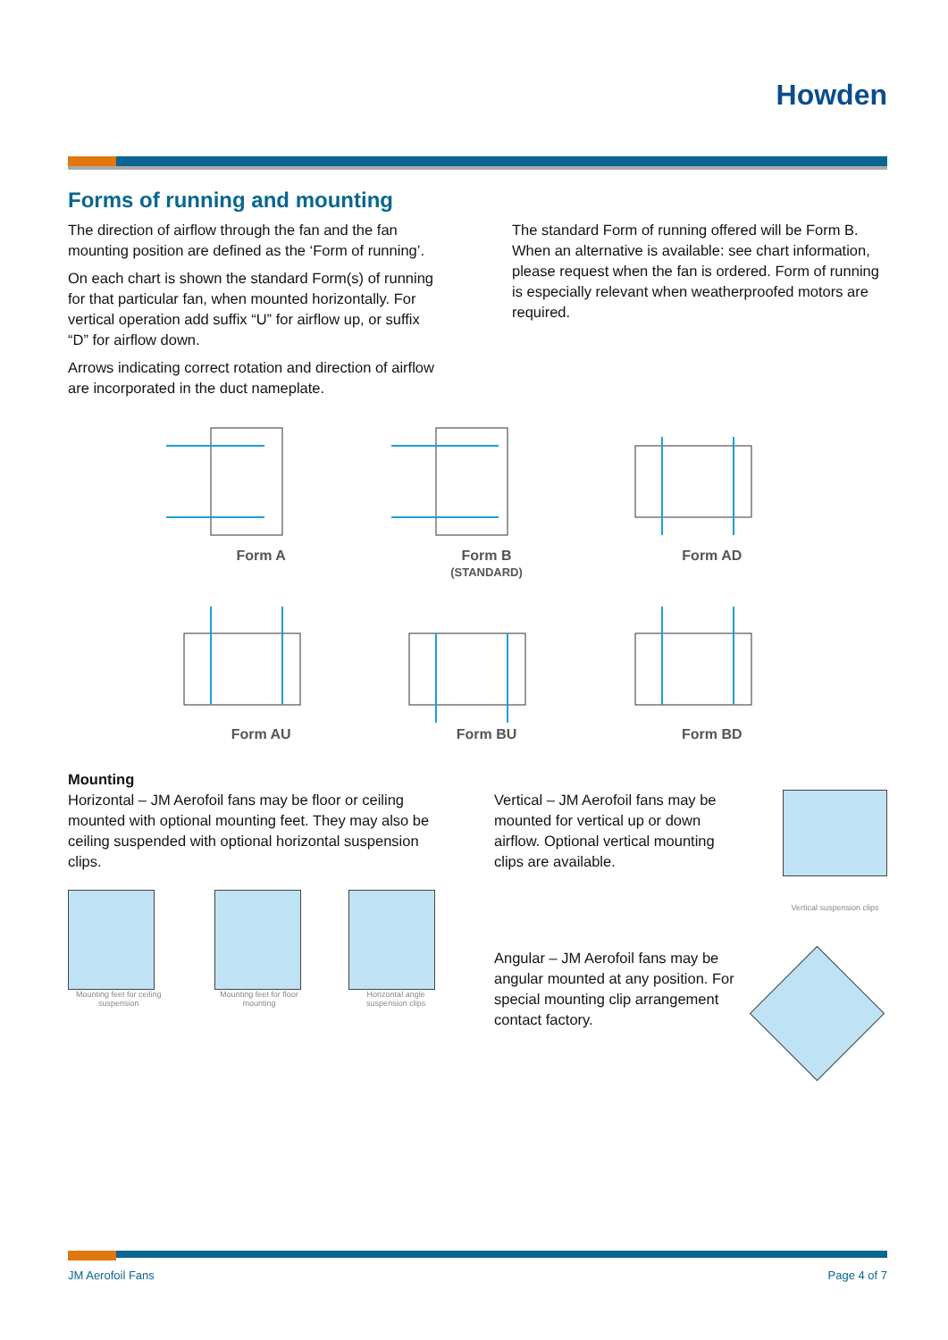Howden
Forms of running and mounting
The direction of airflow through the fan and the fan mounting position are defined as the ‘Form of running’.
On each chart is shown the standard Form(s) of running for that particular fan, when mounted horizontally. For vertical operation add suffix “U” for airflow up, or suffix “D” for airflow down.
Arrows indicating correct rotation and direction of airflow are incorporated in the duct nameplate.
The standard Form of running offered will be Form B. When an alternative is available: see chart information, please request when the fan is ordered. Form of running is especially relevant when weatherproofed motors are required.
Form A
Form B
(STANDARD)
Form AD
Form AU
Form BU
Form BD
Mounting
Horizontal – JM Aerofoil fans may be floor or ceiling mounted with optional mounting feet. They may also be ceiling suspended with optional horizontal suspension clips.
Mounting feet for ceiling suspension
Mounting feet for floor mounting
Horizontal angle suspension clips
Vertical – JM Aerofoil fans may be mounted for vertical up or down airflow. Optional vertical mounting clips are available.
Vertical suspension clips
Angular – JM Aerofoil fans may be angular mounted at any position. For special mounting clip arrangement contact factory.
JM Aerofoil Fans Page 4 of 7